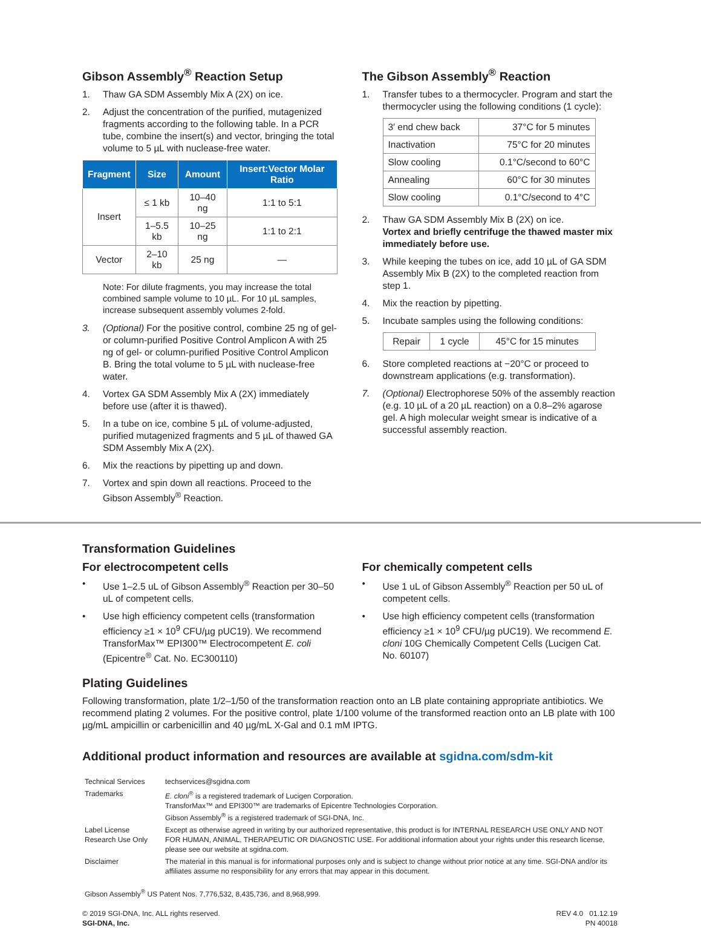Gibson Assembly<sup>®</sup> Reaction Setup
1. Thaw GA SDM Assembly Mix A (2X) on ice.
2. Adjust the concentration of the purified, mutagenized fragments according to the following table. In a PCR tube, combine the insert(s) and vector, bringing the total volume to 5 µL with nuclease-free water.
| Fragment | Size | Amount | Insert:Vector Molar Ratio |
| --- | --- | --- | --- |
| Insert | ≤ 1 kb | 10–40 ng | 1:1 to 5:1 |
| | 1–5.5 kb | 10–25 ng | 1:1 to 2:1 |
| Vector | 2–10 kb | 25 ng | — |
Note: For dilute fragments, you may increase the total combined sample volume to 10 µL. For 10 µL samples, increase subsequent assembly volumes 2-fold.
3. (Optional) For the positive control, combine 25 ng of gel- or column-purified Positive Control Amplicon A with 25 ng of gel- or column-purified Positive Control Amplicon B. Bring the total volume to 5 µL with nuclease-free water.
4. Vortex GA SDM Assembly Mix A (2X) immediately before use (after it is thawed).
5. In a tube on ice, combine 5 µL of volume-adjusted, purified mutagenized fragments and 5 µL of thawed GA SDM Assembly Mix A (2X).
6. Mix the reactions by pipetting up and down.
7. Vortex and spin down all reactions. Proceed to the Gibson Assembly<sup>®</sup> Reaction.
The Gibson Assembly<sup>®</sup> Reaction
1. Transfer tubes to a thermocycler. Program and start the thermocycler using the following conditions (1 cycle):
| 3′ end chew back | 37°C for 5 minutes |
| Inactivation | 75°C for 20 minutes |
| Slow cooling | 0.1°C/second to 60°C |
| Annealing | 60°C for 30 minutes |
| Slow cooling | 0.1°C/second to 4°C |
2. Thaw GA SDM Assembly Mix B (2X) on ice.
Vortex and briefly centrifuge the thawed master mix immediately before use.
3. While keeping the tubes on ice, add 10 µL of GA SDM Assembly Mix B (2X) to the completed reaction from step 1.
4. Mix the reaction by pipetting.
5. Incubate samples using the following conditions:
| Repair | 1 cycle | 45°C for 15 minutes |
6. Store completed reactions at −20°C or proceed to downstream applications (e.g. transformation).
7. (Optional) Electrophorese 50% of the assembly reaction (e.g. 10 µL of a 20 µL reaction) on a 0.8–2% agarose gel. A high molecular weight smear is indicative of a successful assembly reaction.
Transformation Guidelines
For electrocompetent cells
• Use 1–2.5 uL of Gibson Assembly<sup>®</sup> Reaction per 30–50 uL of competent cells.
• Use high efficiency competent cells (transformation efficiency ≥1 × 10<sup>9</sup> CFU/µg pUC19). We recommend TransforMax™ EPI300™ Electrocompetent E. coli (Epicentre<sup>®</sup> Cat. No. EC300110)
For chemically competent cells
• Use 1 uL of Gibson Assembly<sup>®</sup> Reaction per 50 uL of competent cells.
• Use high efficiency competent cells (transformation efficiency ≥1 × 10<sup>9</sup> CFU/µg pUC19). We recommend E. cloni 10G Chemically Competent Cells (Lucigen Cat. No. 60107)
Plating Guidelines
Following transformation, plate 1/2–1/50 of the transformation reaction onto an LB plate containing appropriate antibiotics. We recommend plating 2 volumes. For the positive control, plate 1/100 volume of the transformed reaction onto an LB plate with 100 µg/mL ampicillin or carbenicillin and 40 µg/mL X-Gal and 0.1 mM IPTG.
Additional product information and resources are available at sgidna.com/sdm-kit
| Technical Services | techservices@sgidna.com |
| Trademarks | E. cloni<sup>®</sup> is a registered trademark of Lucigen Corporation. TransforMax™ and EPI300™ are trademarks of Epicentre Technologies Corporation. Gibson Assembly<sup>®</sup> is a registered trademark of SGI-DNA, Inc. |
| Label License Research Use Only | Except as otherwise agreed in writing by our authorized representative, this product is for INTERNAL RESEARCH USE ONLY AND NOT FOR HUMAN, ANIMAL, THERAPEUTIC OR DIAGNOSTIC USE. For additional information about your rights under this research license, please see our website at sgidna.com. |
| Disclaimer | The material in this manual is for informational purposes only and is subject to change without prior notice at any time. SGI-DNA and/or its affiliates assume no responsibility for any errors that may appear in this document. |
Gibson Assembly<sup>®</sup> US Patent Nos. 7,776,532, 8,435,736, and 8,968,999.
© 2019 SGI-DNA, Inc. ALL rights reserved.
SGI-DNA, Inc.
REV 4.0 01.12.19
PN 40018